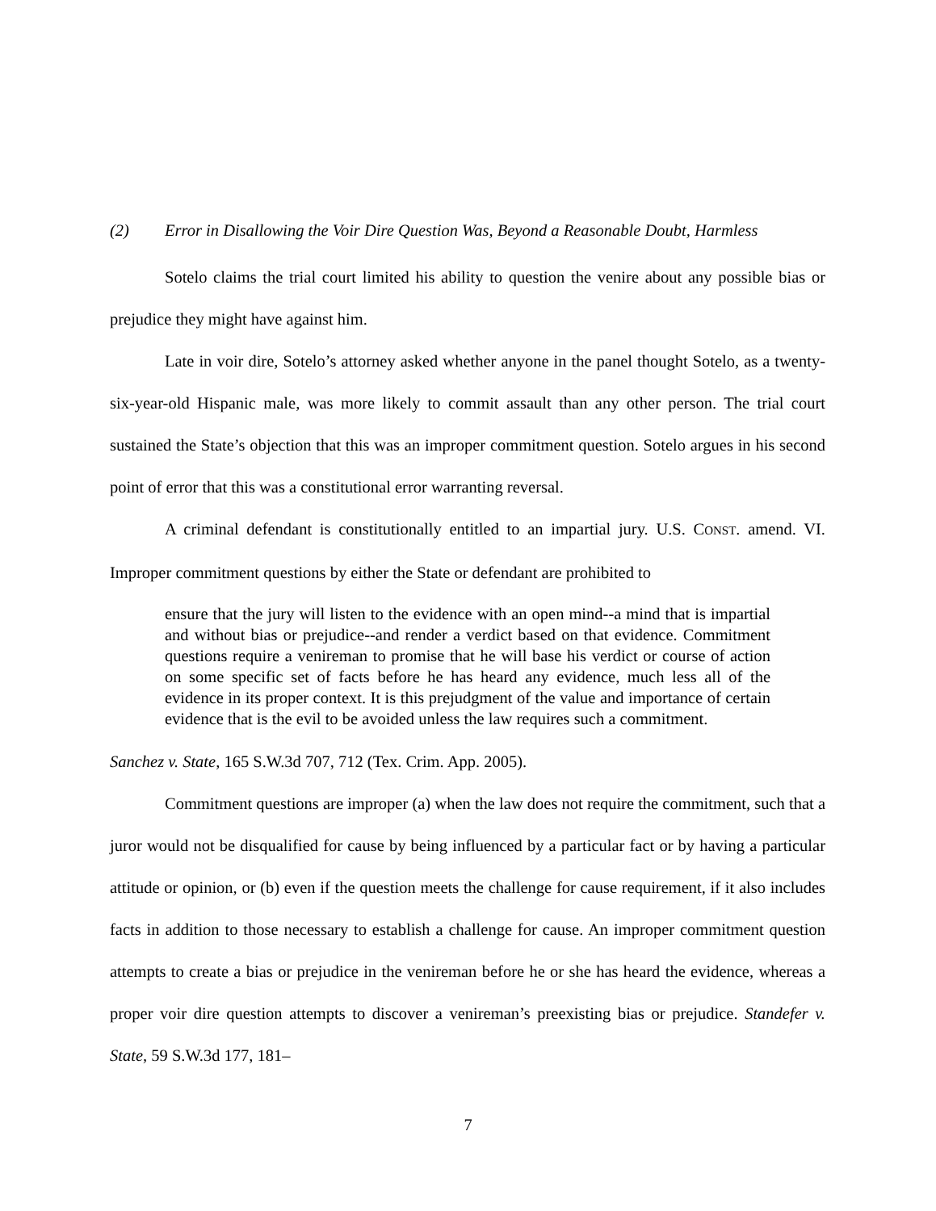(2) Error in Disallowing the Voir Dire Question Was, Beyond a Reasonable Doubt, Harmless
Sotelo claims the trial court limited his ability to question the venire about any possible bias or prejudice they might have against him.
Late in voir dire, Sotelo’s attorney asked whether anyone in the panel thought Sotelo, as a twenty-six-year-old Hispanic male, was more likely to commit assault than any other person. The trial court sustained the State’s objection that this was an improper commitment question. Sotelo argues in his second point of error that this was a constitutional error warranting reversal.
A criminal defendant is constitutionally entitled to an impartial jury. U.S. CONST. amend. VI. Improper commitment questions by either the State or defendant are prohibited to
ensure that the jury will listen to the evidence with an open mind--a mind that is impartial and without bias or prejudice--and render a verdict based on that evidence. Commitment questions require a venireman to promise that he will base his verdict or course of action on some specific set of facts before he has heard any evidence, much less all of the evidence in its proper context. It is this prejudgment of the value and importance of certain evidence that is the evil to be avoided unless the law requires such a commitment.
Sanchez v. State, 165 S.W.3d 707, 712 (Tex. Crim. App. 2005).
Commitment questions are improper (a) when the law does not require the commitment, such that a juror would not be disqualified for cause by being influenced by a particular fact or by having a particular attitude or opinion, or (b) even if the question meets the challenge for cause requirement, if it also includes facts in addition to those necessary to establish a challenge for cause. An improper commitment question attempts to create a bias or prejudice in the venireman before he or she has heard the evidence, whereas a proper voir dire question attempts to discover a venireman’s preexisting bias or prejudice. Standefer v. State, 59 S.W.3d 177, 181–
7